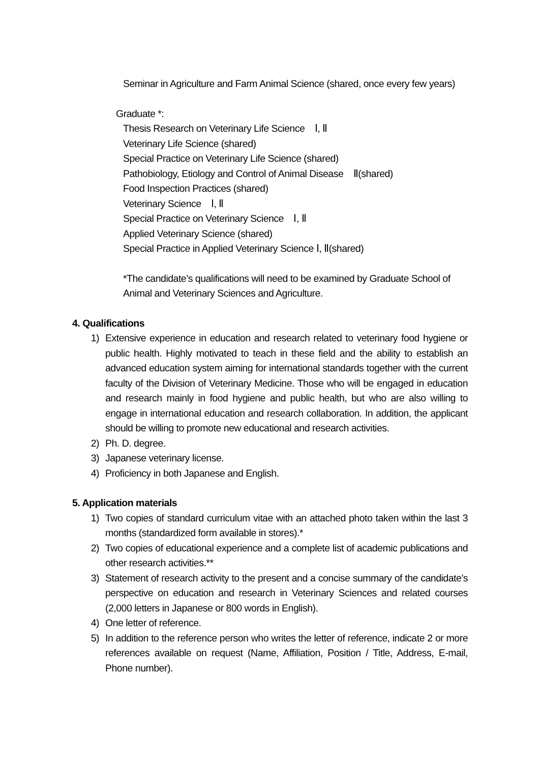Seminar in Agriculture and Farm Animal Science (shared, once every few years)
Graduate *:
Thesis Research on Veterinary Life Science　Ⅰ, Ⅱ
Veterinary Life Science (shared)
Special Practice on Veterinary Life Science (shared)
Pathobiology, Etiology and Control of Animal Disease　Ⅱ(shared)
Food Inspection Practices (shared)
Veterinary Science　Ⅰ, Ⅱ
Special Practice on Veterinary Science　Ⅰ, Ⅱ
Applied Veterinary Science (shared)
Special Practice in Applied Veterinary Science Ⅰ, Ⅱ(shared)
*The candidate’s qualifications will need to be examined by Graduate School of Animal and Veterinary Sciences and Agriculture.
4. Qualifications
1) Extensive experience in education and research related to veterinary food hygiene or public health. Highly motivated to teach in these field and the ability to establish an advanced education system aiming for international standards together with the current faculty of the Division of Veterinary Medicine. Those who will be engaged in education and research mainly in food hygiene and public health, but who are also willing to engage in international education and research collaboration. In addition, the applicant should be willing to promote new educational and research activities.
2) Ph. D. degree.
3) Japanese veterinary license.
4) Proficiency in both Japanese and English.
5. Application materials
1) Two copies of standard curriculum vitae with an attached photo taken within the last 3 months (standardized form available in stores).*
2) Two copies of educational experience and a complete list of academic publications and other research activities.**
3) Statement of research activity to the present and a concise summary of the candidate’s perspective on education and research in Veterinary Sciences and related courses (2,000 letters in Japanese or 800 words in English).
4) One letter of reference.
5) In addition to the reference person who writes the letter of reference, indicate 2 or more references available on request (Name, Affiliation, Position / Title, Address, E-mail, Phone number).